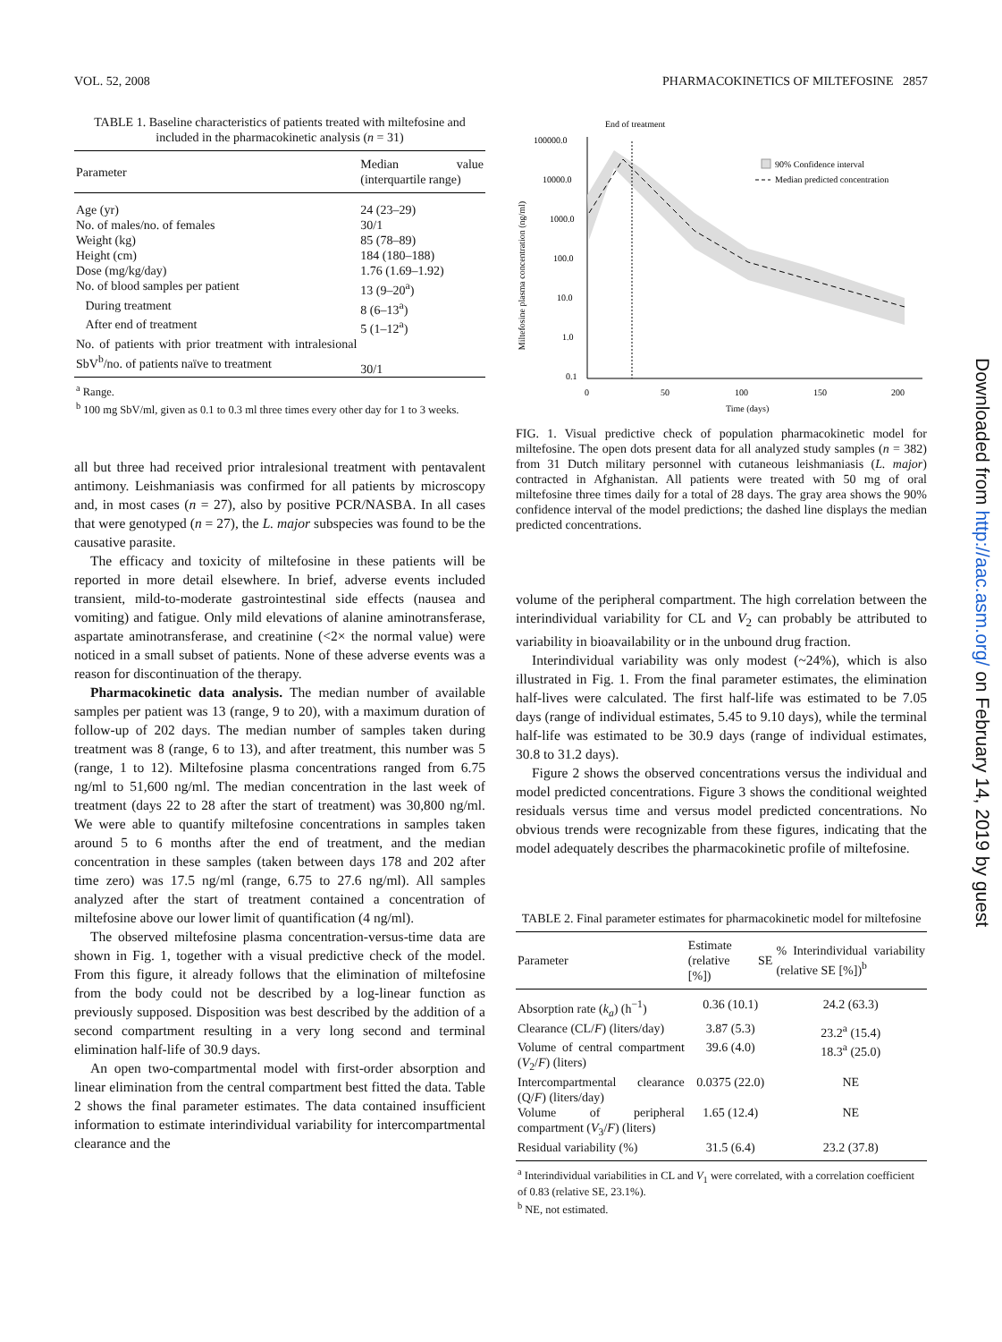VOL. 52, 2008 PHARMACOKINETICS OF MILTEFOSINE 2857
TABLE 1. Baseline characteristics of patients treated with miltefosine and included in the pharmacokinetic analysis (n = 31)
| Parameter | Median value (interquartile range) |
| --- | --- |
| Age (yr) | 24 (23–29) |
| No. of males/no. of females | 30/1 |
| Weight (kg) | 85 (78–89) |
| Height (cm) | 184 (180–188) |
| Dose (mg/kg/day) | 1.76 (1.69–1.92) |
| No. of blood samples per patient | 13 (9–20<sup>a</sup>) |
| During treatment | 8 (6–13<sup>a</sup>) |
| After end of treatment | 5 (1–12<sup>a</sup>) |
| No. of patients with prior treatment with intralesional SbV<sup>b</sup>/no. of patients naïve to treatment | 30/1 |
| <sup>a</sup> Range. <sup>b</sup> 100 mg SbV/ml, given as 0.1 to 0.3 ml three times every other day for 1 to 3 weeks. | |
all but three had received prior intralesional treatment with pentavalent antimony. Leishmaniasis was confirmed for all patients by microscopy and, in most cases (n = 27), also by positive PCR/NASBA. In all cases that were genotyped (n = 27), the L. major subspecies was found to be the causative parasite.
The efficacy and toxicity of miltefosine in these patients will be reported in more detail elsewhere. In brief, adverse events included transient, mild-to-moderate gastrointestinal side effects (nausea and vomiting) and fatigue. Only mild elevations of alanine aminotransferase, aspartate aminotransferase, and creatinine (<2× the normal value) were noticed in a small subset of patients. None of these adverse events was a reason for discontinuation of the therapy.
Pharmacokinetic data analysis. The median number of available samples per patient was 13 (range, 9 to 20), with a maximum duration of follow-up of 202 days. The median number of samples taken during treatment was 8 (range, 6 to 13), and after treatment, this number was 5 (range, 1 to 12). Miltefosine plasma concentrations ranged from 6.75 ng/ml to 51,600 ng/ml. The median concentration in the last week of treatment (days 22 to 28 after the start of treatment) was 30,800 ng/ml. We were able to quantify miltefosine concentrations in samples taken around 5 to 6 months after the end of treatment, and the median concentration in these samples (taken between days 178 and 202 after time zero) was 17.5 ng/ml (range, 6.75 to 27.6 ng/ml). All samples analyzed after the start of treatment contained a concentration of miltefosine above our lower limit of quantification (4 ng/ml).
The observed miltefosine plasma concentration-versus-time data are shown in Fig. 1, together with a visual predictive check of the model. From this figure, it already follows that the elimination of miltefosine from the body could not be described by a log-linear function as previously supposed. Disposition was best described by the addition of a second compartment resulting in a very long second and terminal elimination half-life of 30.9 days.
An open two-compartmental model with first-order absorption and linear elimination from the central compartment best fitted the data. Table 2 shows the final parameter estimates. The data contained insufficient information to estimate interindividual variability for intercompartmental clearance and the
End of treatment
Miltefosine plasma concentration (ng/ml)
100000.0
10000.0
1000.0
100.0
10.0
1.0
0.1
0
50
100
150
200
Time (days)
90% Confidence interval
Median predicted concentration
FIG. 1. Visual predictive check of population pharmacokinetic model for miltefosine. The open dots present data for all analyzed study samples (n = 382) from 31 Dutch military personnel with cutaneous leishmaniasis (L. major) contracted in Afghanistan. All patients were treated with 50 mg of oral miltefosine three times daily for a total of 28 days. The gray area shows the 90% confidence interval of the model predictions; the dashed line displays the median predicted concentrations.
volume of the peripheral compartment. The high correlation between the interindividual variability for CL and V<sub>2</sub> can probably be attributed to variability in bioavailability or in the unbound drug fraction.
Interindividual variability was only modest (~24%), which is also illustrated in Fig. 1. From the final parameter estimates, the elimination half-lives were calculated. The first half-life was estimated to be 7.05 days (range of individual estimates, 5.45 to 9.10 days), while the terminal half-life was estimated to be 30.9 days (range of individual estimates, 30.8 to 31.2 days).
Figure 2 shows the observed concentrations versus the individual and model predicted concentrations. Figure 3 shows the conditional weighted residuals versus time and versus model predicted concentrations. No obvious trends were recognizable from these figures, indicating that the model adequately describes the pharmacokinetic profile of miltefosine.
TABLE 2. Final parameter estimates for pharmacokinetic model for miltefosine
| Parameter | Estimate (relative SE [%]) | % Interindividual variability (relative SE [%])<sup>b</sup> |
| --- | --- | --- |
| Absorption rate ( k<sub>a</sub> ) (h<sup>−1</sup>) | 0.36 (10.1) | 24.2 (63.3) |
| Clearance (CL/ F ) (liters/day) | 3.87 (5.3) | 23.2<sup>a</sup> (15.4) |
| Volume of central compartment ( V<sub>2</sub>/ F ) (liters) | 39.6 (4.0) | 18.3<sup>a</sup> (25.0) |
| Intercompartmental clearance (Q/ F ) (liters/day) | 0.0375 (22.0) | NE |
| Volume of peripheral compartment ( V<sub>3</sub>/ F ) (liters) | 1.65 (12.4) | NE |
| Residual variability (%) | 31.5 (6.4) | 23.2 (37.8) |
| <sup>a</sup> Interindividual variabilities in CL and V<sub>1</sub> were correlated, with a correlation coefficient of 0.83 (relative SE, 23.1%). <sup>b</sup> NE, not estimated. | | |
Downloaded from http://aac.asm.org/ on February 14, 2019 by guest